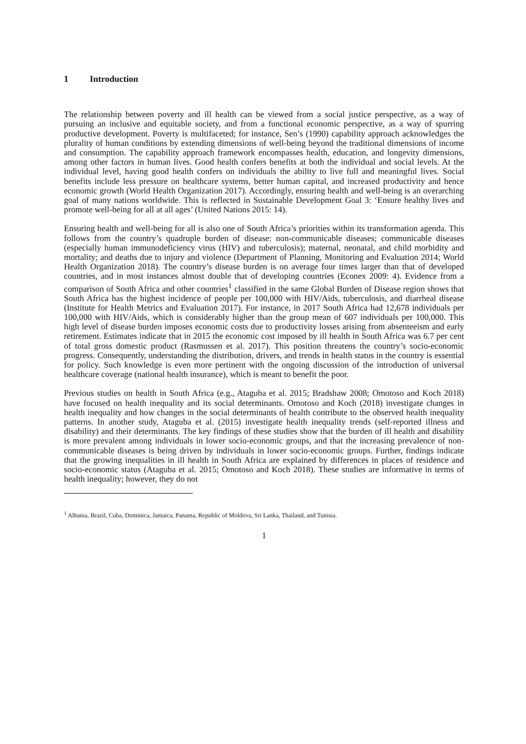1 Introduction
The relationship between poverty and ill health can be viewed from a social justice perspective, as a way of pursuing an inclusive and equitable society, and from a functional economic perspective, as a way of spurring productive development. Poverty is multifaceted; for instance, Sen’s (1990) capability approach acknowledges the plurality of human conditions by extending dimensions of well-being beyond the traditional dimensions of income and consumption. The capability approach framework encompasses health, education, and longevity dimensions, among other factors in human lives. Good health confers benefits at both the individual and social levels. At the individual level, having good health confers on individuals the ability to live full and meaningful lives. Social benefits include less pressure on healthcare systems, better human capital, and increased productivity and hence economic growth (World Health Organization 2017). Accordingly, ensuring health and well-being is an overarching goal of many nations worldwide. This is reflected in Sustainable Development Goal 3: ‘Ensure healthy lives and promote well-being for all at all ages’ (United Nations 2015: 14).
Ensuring health and well-being for all is also one of South Africa’s priorities within its transformation agenda. This follows from the country’s quadruple burden of disease: non-communicable diseases; communicable diseases (especially human immunodeficiency virus (HIV) and tuberculosis); maternal, neonatal, and child morbidity and mortality; and deaths due to injury and violence (Department of Planning, Monitoring and Evaluation 2014; World Health Organization 2018). The country’s disease burden is on average four times larger than that of developed countries, and in most instances almost double that of developing countries (Econex 2009: 4). Evidence from a comparison of South Africa and other countries<sup>1</sup> classified in the same Global Burden of Disease region shows that South Africa has the highest incidence of people per 100,000 with HIV/Aids, tuberculosis, and diarrheal disease (Institute for Health Metrics and Evaluation 2017). For instance, in 2017 South Africa had 12,678 individuals per 100,000 with HIV/Aids, which is considerably higher than the group mean of 607 individuals per 100,000. This high level of disease burden imposes economic costs due to productivity losses arising from absenteeism and early retirement. Estimates indicate that in 2015 the economic cost imposed by ill health in South Africa was 6.7 per cent of total gross domestic product (Rasmussen et al. 2017). This position threatens the country’s socio-economic progress. Consequently, understanding the distribution, drivers, and trends in health status in the country is essential for policy. Such knowledge is even more pertinent with the ongoing discussion of the introduction of universal healthcare coverage (national health insurance), which is meant to benefit the poor.
Previous studies on health in South Africa (e.g., Ataguba et al. 2015; Bradshaw 2008; Omotoso and Koch 2018) have focused on health inequality and its social determinants. Omotoso and Koch (2018) investigate changes in health inequality and how changes in the social determinants of health contribute to the observed health inequality patterns. In another study, Ataguba et al. (2015) investigate health inequality trends (self-reported illness and disability) and their determinants. The key findings of these studies show that the burden of ill health and disability is more prevalent among individuals in lower socio-economic groups, and that the increasing prevalence of non-communicable diseases is being driven by individuals in lower socio-economic groups. Further, findings indicate that the growing inequalities in ill health in South Africa are explained by differences in places of residence and socio-economic status (Ataguba et al. 2015; Omotoso and Koch 2018). These studies are informative in terms of health inequality; however, they do not
<sup>1</sup> Albania, Brazil, Cuba, Dominica, Jamaica, Panama, Republic of Moldova, Sri Lanka, Thailand, and Tunisia.
1